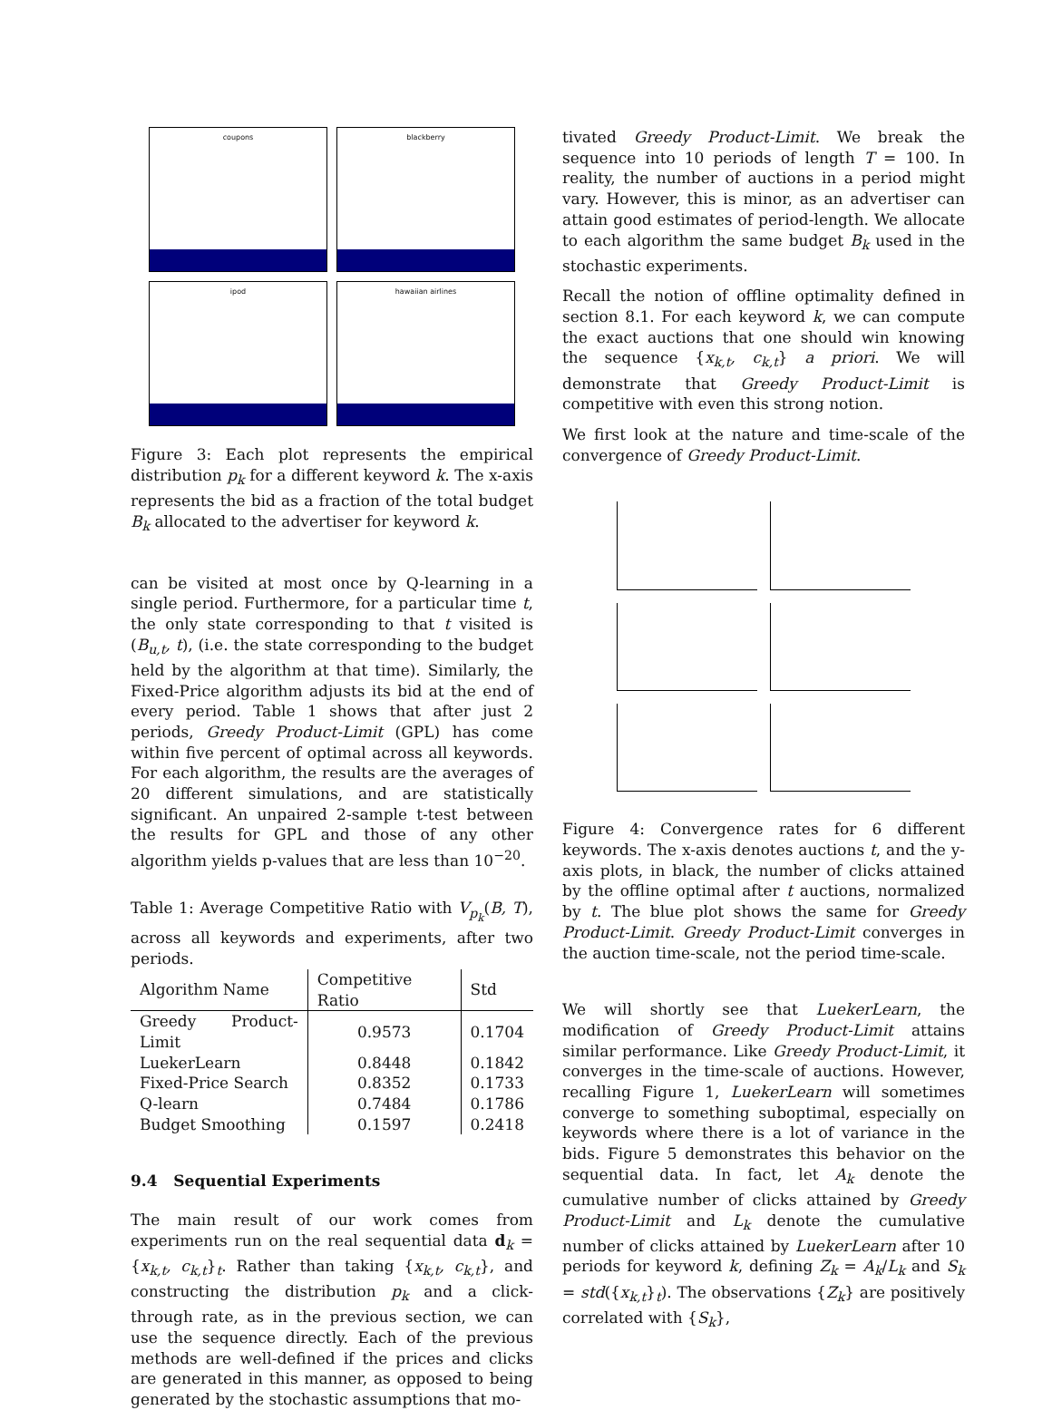coupons
blackberry
ipod
hawaiian airlines
Figure 3: Each plot represents the empirical distribution p<sub>k</sub> for a different keyword k. The x-axis represents the bid as a fraction of the total budget B<sub>k</sub> allocated to the advertiser for keyword k.
can be visited at most once by Q-learning in a single period. Furthermore, for a particular time t, the only state corresponding to that t visited is (B<sub>u,t</sub>, t), (i.e. the state corresponding to the budget held by the algorithm at that time). Similarly, the Fixed-Price algorithm adjusts its bid at the end of every period. Table 1 shows that after just 2 periods, Greedy Product-Limit (GPL) has come within five percent of optimal across all keywords. For each algorithm, the results are the averages of 20 different simulations, and are statistically significant. An unpaired 2-sample t-test between the results for GPL and those of any other algorithm yields p-values that are less than 10<sup>−20</sup>.
Table 1: Average Competitive Ratio with V<sub>p<sub>k</sub></sub>(B, T), across all keywords and experiments, after two periods.
| Algorithm Name | Competitive Ratio | Std |
| --- | --- | --- |
| Greedy Product-Limit | 0.9573 | 0.1704 |
| LuekerLearn | 0.8448 | 0.1842 |
| Fixed-Price Search | 0.8352 | 0.1733 |
| Q-learn | 0.7484 | 0.1786 |
| Budget Smoothing | 0.1597 | 0.2418 |
9.4 Sequential Experiments
The main result of our work comes from experiments run on the real sequential data d<sub>k</sub> = {x<sub>k,t</sub>, c<sub>k,t</sub>}<sub>t</sub>. Rather than taking {x<sub>k,t</sub>, c<sub>k,t</sub>}, and constructing the distribution p<sub>k</sub> and a click-through rate, as in the previous section, we can use the sequence directly. Each of the previous methods are well-defined if the prices and clicks are generated in this manner, as opposed to being generated by the stochastic assumptions that mo-
tivated Greedy Product-Limit. We break the sequence into 10 periods of length T = 100. In reality, the number of auctions in a period might vary. However, this is minor, as an advertiser can attain good estimates of period-length. We allocate to each algorithm the same budget B<sub>k</sub> used in the stochastic experiments.
Recall the notion of offline optimality defined in section 8.1. For each keyword k, we can compute the exact auctions that one should win knowing the sequence {x<sub>k,t</sub>, c<sub>k,t</sub>} a priori. We will demonstrate that Greedy Product-Limit is competitive with even this strong notion.
We first look at the nature and time-scale of the convergence of Greedy Product-Limit.
Figure 4: Convergence rates for 6 different keywords. The x-axis denotes auctions t, and the y-axis plots, in black, the number of clicks attained by the offline optimal after t auctions, normalized by t. The blue plot shows the same for Greedy Product-Limit. Greedy Product-Limit converges in the auction time-scale, not the period time-scale.
We will shortly see that LuekerLearn, the modification of Greedy Product-Limit attains similar performance. Like Greedy Product-Limit, it converges in the time-scale of auctions. However, recalling Figure 1, LuekerLearn will sometimes converge to something suboptimal, especially on keywords where there is a lot of variance in the bids. Figure 5 demonstrates this behavior on the sequential data. In fact, let A<sub>k</sub> denote the cumulative number of clicks attained by Greedy Product-Limit and L<sub>k</sub> denote the cumulative number of clicks attained by LuekerLearn after 10 periods for keyword k, defining Z<sub>k</sub> = A<sub>k</sub>/L<sub>k</sub> and S<sub>k</sub> = std({x<sub>k,t</sub>}<sub>t</sub>). The observations {Z<sub>k</sub>} are positively correlated with {S<sub>k</sub>},